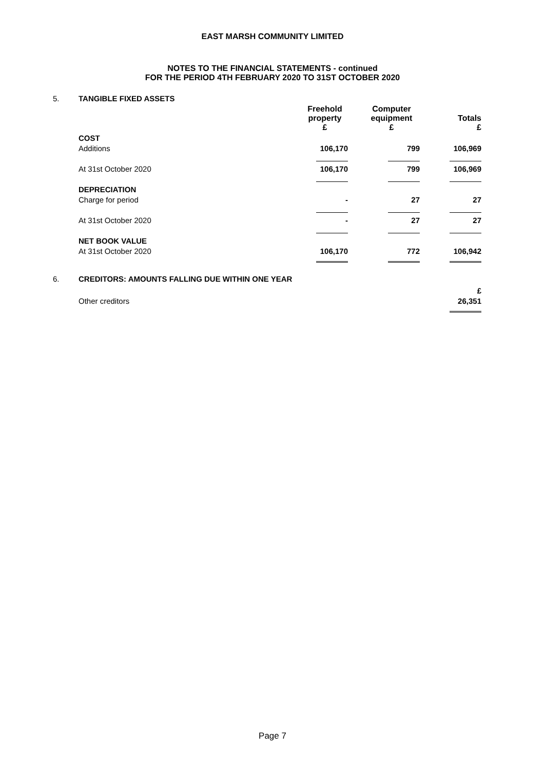EAST MARSH COMMUNITY LIMITED
NOTES TO THE FINANCIAL STATEMENTS - continued
FOR THE PERIOD 4TH FEBRUARY 2020 TO 31ST OCTOBER 2020
5. TANGIBLE FIXED ASSETS
| | Freehold property £ | Computer equipment £ | Totals £ |
| COST | | | |
| Additions | 106,170 | 799 | 106,969 |
| At 31st October 2020 | 106,170 | 799 | 106,969 |
| DEPRECIATION | | | |
| Charge for period | - | 27 | 27 |
| At 31st October 2020 | - | 27 | 27 |
| NET BOOK VALUE | | | |
| At 31st October 2020 | 106,170 | 772 | 106,942 |
6. CREDITORS: AMOUNTS FALLING DUE WITHIN ONE YEAR
| | £ |
| Other creditors | 26,351 |
Page 7